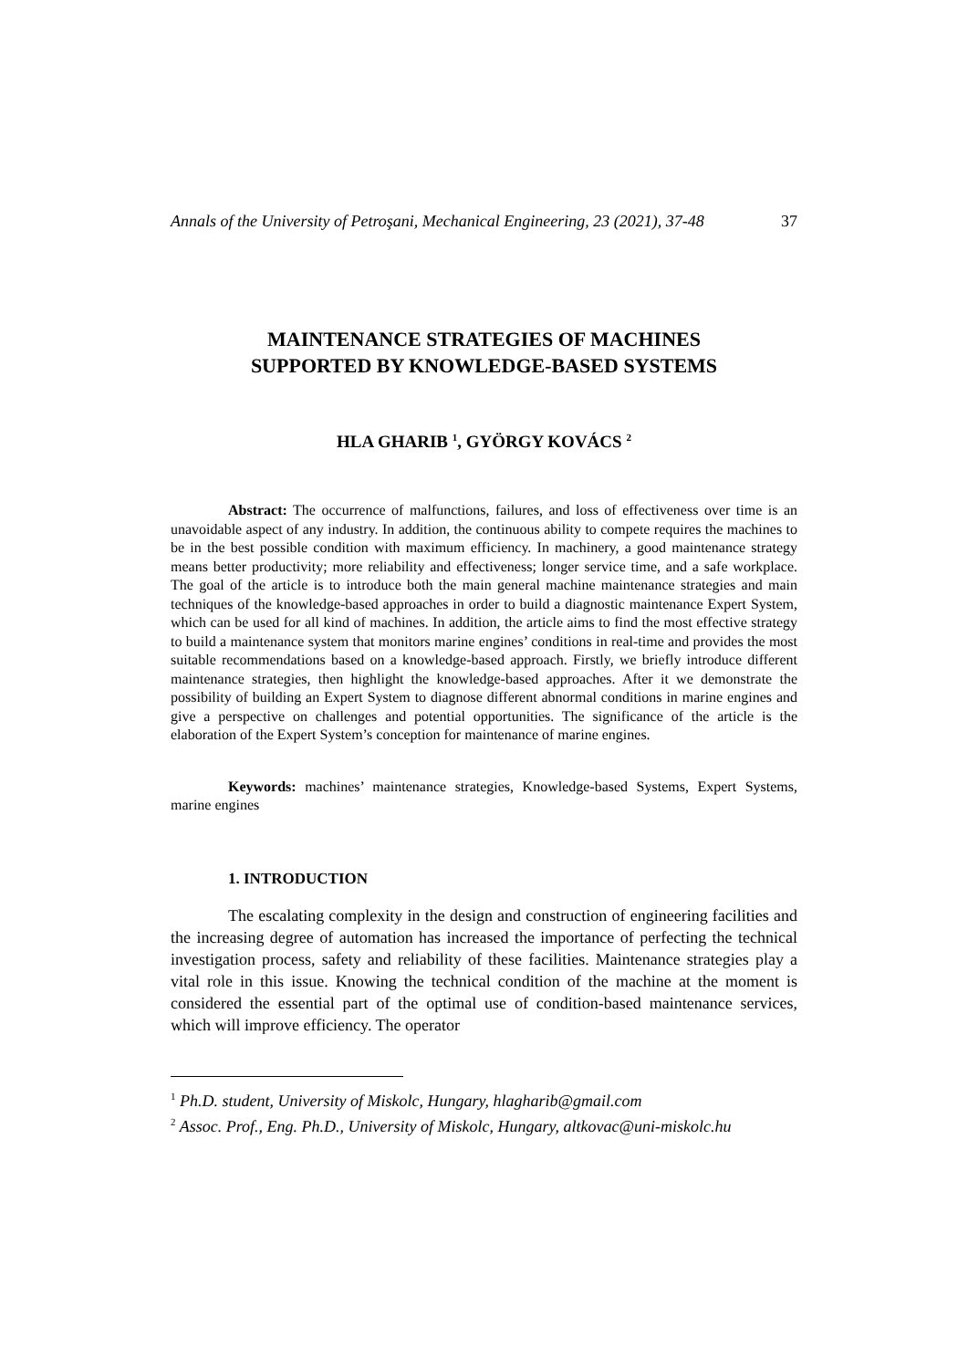Annals of the University of Petroşani, Mechanical Engineering, 23 (2021), 37-48 37
MAINTENANCE STRATEGIES OF MACHINES
SUPPORTED BY KNOWLEDGE-BASED SYSTEMS
HLA GHARIB <sup>1</sup>, GYÖRGY KOVÁCS <sup>2</sup>
Abstract: The occurrence of malfunctions, failures, and loss of effectiveness over time is an unavoidable aspect of any industry. In addition, the continuous ability to compete requires the machines to be in the best possible condition with maximum efficiency. In machinery, a good maintenance strategy means better productivity; more reliability and effectiveness; longer service time, and a safe workplace. The goal of the article is to introduce both the main general machine maintenance strategies and main techniques of the knowledge-based approaches in order to build a diagnostic maintenance Expert System, which can be used for all kind of machines. In addition, the article aims to find the most effective strategy to build a maintenance system that monitors marine engines’ conditions in real-time and provides the most suitable recommendations based on a knowledge-based approach. Firstly, we briefly introduce different maintenance strategies, then highlight the knowledge-based approaches. After it we demonstrate the possibility of building an Expert System to diagnose different abnormal conditions in marine engines and give a perspective on challenges and potential opportunities. The significance of the article is the elaboration of the Expert System’s conception for maintenance of marine engines.
Keywords: machines’ maintenance strategies, Knowledge-based Systems, Expert Systems, marine engines
1. INTRODUCTION
The escalating complexity in the design and construction of engineering facilities and the increasing degree of automation has increased the importance of perfecting the technical investigation process, safety and reliability of these facilities. Maintenance strategies play a vital role in this issue. Knowing the technical condition of the machine at the moment is considered the essential part of the optimal use of condition-based maintenance services, which will improve efficiency. The operator
<sup>1</sup> Ph.D. student, University of Miskolc, Hungary, hlagharib@gmail.com
<sup>2</sup> Assoc. Prof., Eng. Ph.D., University of Miskolc, Hungary, altkovac@uni-miskolc.hu